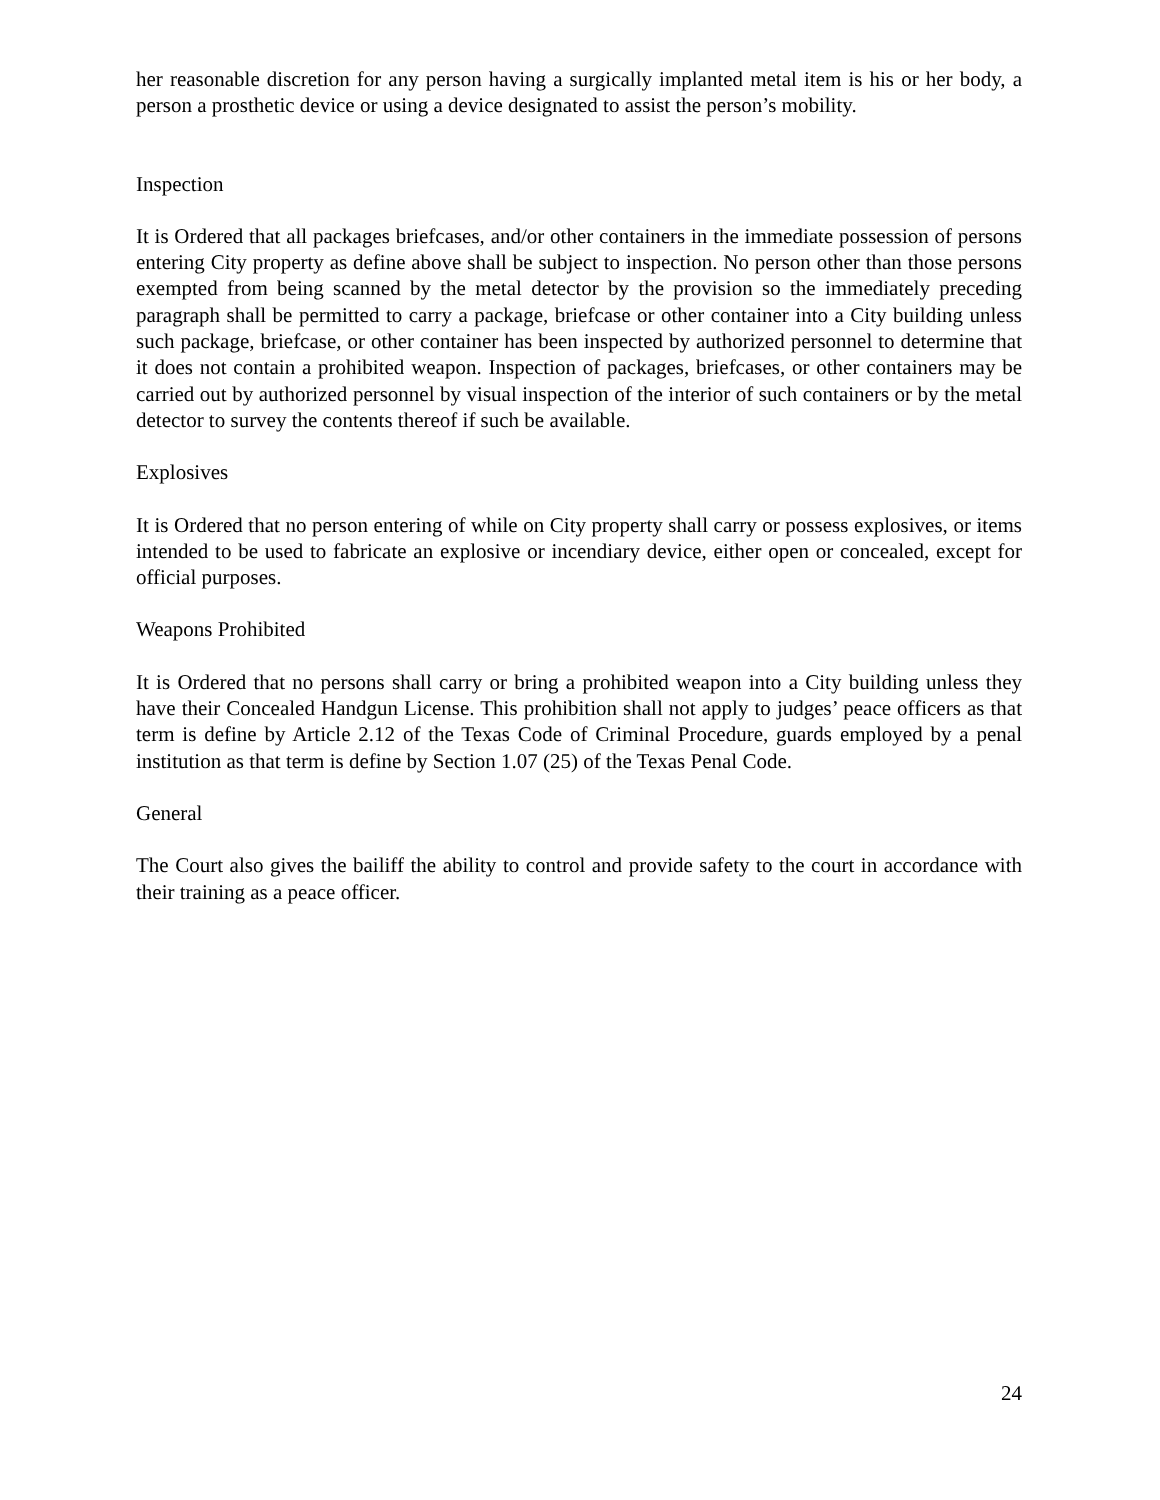her reasonable discretion for any person having a surgically implanted metal item is his or her body, a person a prosthetic device or using a device designated to assist the person’s mobility.
Inspection
It is Ordered that all packages briefcases, and/or other containers in the immediate possession of persons entering City property as define above shall be subject to inspection. No person other than those persons exempted from being scanned by the metal detector by the provision so the immediately preceding paragraph shall be permitted to carry a package, briefcase or other container into a City building unless such package, briefcase, or other container has been inspected by authorized personnel to determine that it does not contain a prohibited weapon. Inspection of packages, briefcases, or other containers may be carried out by authorized personnel by visual inspection of the interior of such containers or by the metal detector to survey the contents thereof if such be available.
Explosives
It is Ordered that no person entering of while on City property shall carry or possess explosives, or items intended to be used to fabricate an explosive or incendiary device, either open or concealed, except for official purposes.
Weapons Prohibited
It is Ordered that no persons shall carry or bring a prohibited weapon into a City building unless they have their Concealed Handgun License. This prohibition shall not apply to judges’ peace officers as that term is define by Article 2.12 of the Texas Code of Criminal Procedure, guards employed by a penal institution as that term is define by Section 1.07 (25) of the Texas Penal Code.
General
The Court also gives the bailiff the ability to control and provide safety to the court in accordance with their training as a peace officer.
24